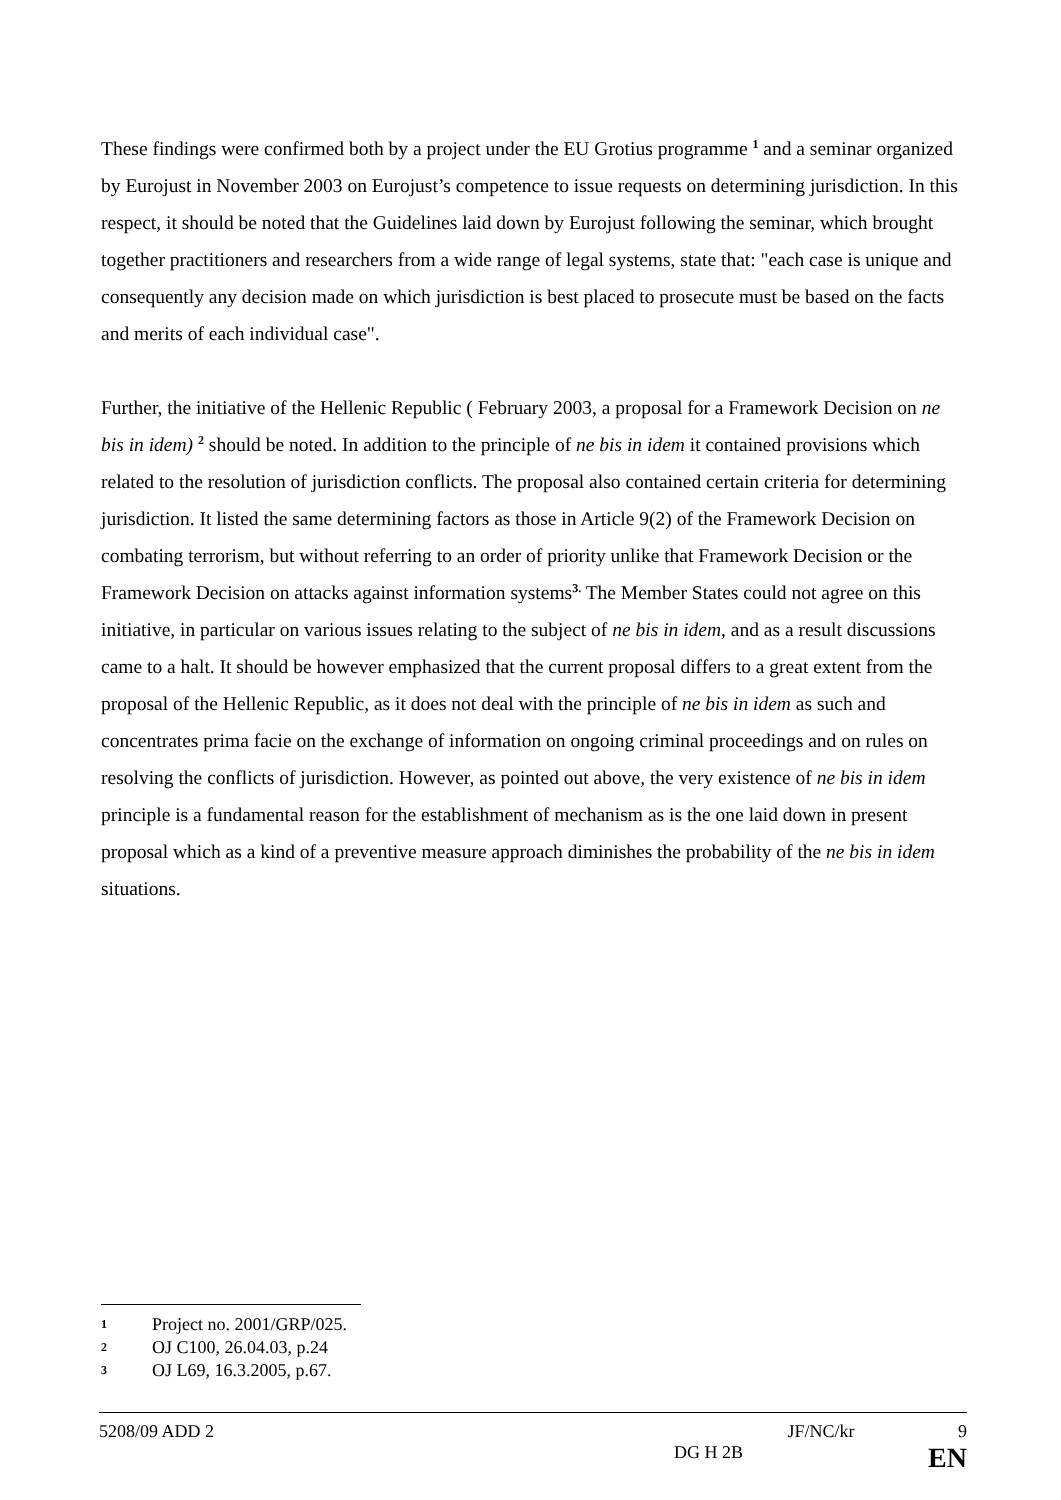These findings were confirmed both by a project under the EU Grotius programme <sup>1</sup> and a seminar organized by Eurojust in November 2003 on Eurojust’s competence to issue requests on determining jurisdiction. In this respect, it should be noted that the Guidelines laid down by Eurojust following the seminar, which brought together practitioners and researchers from a wide range of legal systems, state that: "each case is unique and consequently any decision made on which jurisdiction is best placed to prosecute must be based on the facts and merits of each individual case".
Further, the initiative of the Hellenic Republic ( February 2003, a proposal for a Framework Decision on ne bis in idem) <sup>2</sup> should be noted. In addition to the principle of ne bis in idem it contained provisions which related to the resolution of jurisdiction conflicts. The proposal also contained certain criteria for determining jurisdiction. It listed the same determining factors as those in Article 9(2) of the Framework Decision on combating terrorism, but without referring to an order of priority unlike that Framework Decision or the Framework Decision on attacks against information systems<sup>3.</sup> The Member States could not agree on this initiative, in particular on various issues relating to the subject of ne bis in idem, and as a result discussions came to a halt. It should be however emphasized that the current proposal differs to a great extent from the proposal of the Hellenic Republic, as it does not deal with the principle of ne bis in idem as such and concentrates prima facie on the exchange of information on ongoing criminal proceedings and on rules on resolving the conflicts of jurisdiction. However, as pointed out above, the very existence of ne bis in idem principle is a fundamental reason for the establishment of mechanism as is the one laid down in present proposal which as a kind of a preventive measure approach diminishes the probability of the ne bis in idem situations.
1 Project no. 2001/GRP/025.
2 OJ C100, 26.04.03, p.24
3 OJ L69, 16.3.2005, p.67.
5208/09 ADD 2 JF/NC/kr 9
DG H 2B EN